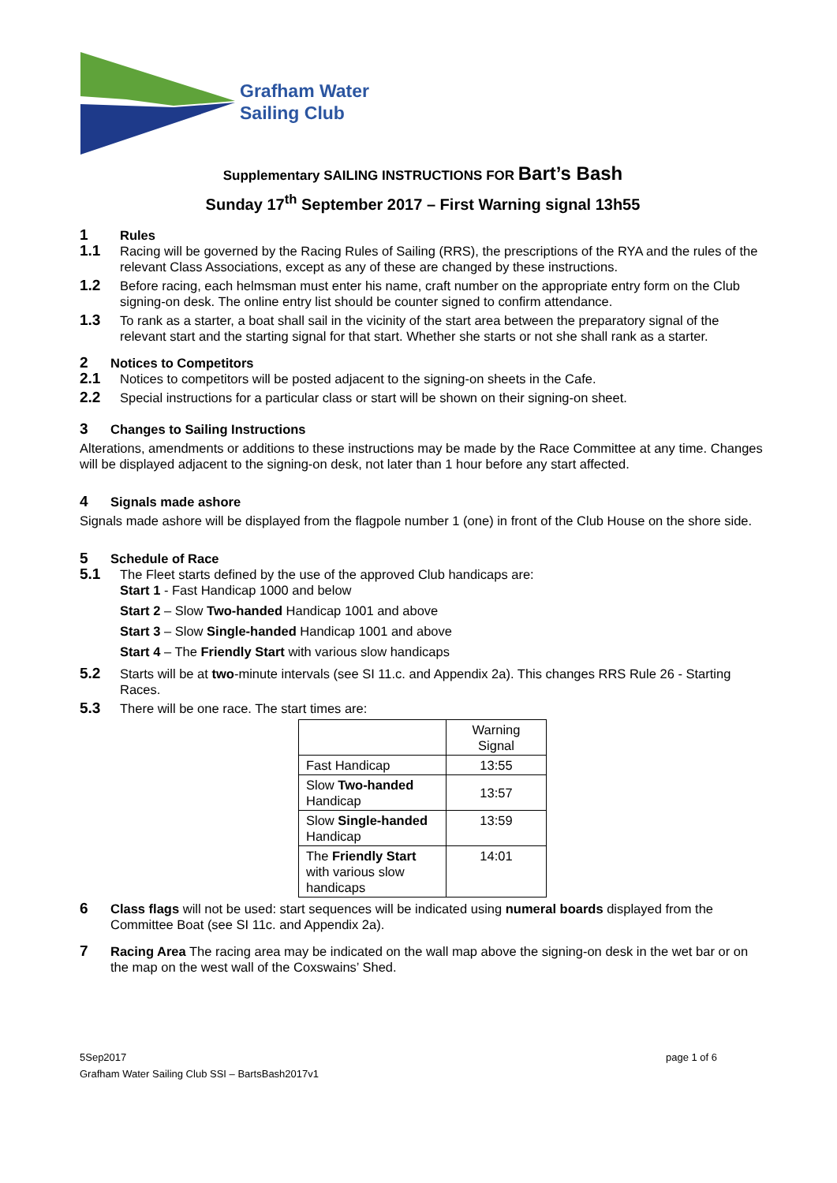Grafham Water
Sailing Club
Supplementary SAILING INSTRUCTIONS FOR Bart’s Bash
Sunday 17<sup>th</sup> September 2017 – First Warning signal 13h55
1 Rules
1.1
Racing will be governed by the Racing Rules of Sailing (RRS), the prescriptions of the RYA and the rules of the relevant Class Associations, except as any of these are changed by these instructions.
1.2
Before racing, each helmsman must enter his name, craft number on the appropriate entry form on the Club signing-on desk. The online entry list should be counter signed to confirm attendance.
1.3
To rank as a starter, a boat shall sail in the vicinity of the start area between the preparatory signal of the relevant start and the starting signal for that start. Whether she starts or not she shall rank as a starter.
2 Notices to Competitors
2.1
Notices to competitors will be posted adjacent to the signing-on sheets in the Cafe.
2.2
Special instructions for a particular class or start will be shown on their signing-on sheet.
3 Changes to Sailing Instructions
Alterations, amendments or additions to these instructions may be made by the Race Committee at any time. Changes will be displayed adjacent to the signing-on desk, not later than 1 hour before any start affected.
4 Signals made ashore
Signals made ashore will be displayed from the flagpole number 1 (one) in front of the Club House on the shore side.
5 Schedule of Race
5.1
The Fleet starts defined by the use of the approved Club handicaps are:
Start 1 - Fast Handicap 1000 and below
Start 2 – Slow Two-handed Handicap 1001 and above
Start 3 – Slow Single-handed Handicap 1001 and above
Start 4 – The Friendly Start with various slow handicaps
5.2
Starts will be at two-minute intervals (see SI 11.c. and Appendix 2a). This changes RRS Rule 26 - Starting Races.
5.3
There will be one race. The start times are:
| | Warning Signal |
| Fast Handicap | 13:55 |
| Slow Two-handed Handicap | 13:57 |
| Slow Single-handed Handicap | 13:59 |
| The Friendly Start with various slow handicaps | 14:01 |
6
Class flags will not be used: start sequences will be indicated using numeral boards displayed from the Committee Boat (see SI 11c. and Appendix 2a).
7
Racing Area The racing area may be indicated on the wall map above the signing-on desk in the wet bar or on the map on the west wall of the Coxswains’ Shed.
5Sep2017 page 1 of 6
Grafham Water Sailing Club SSI – BartsBash2017v1